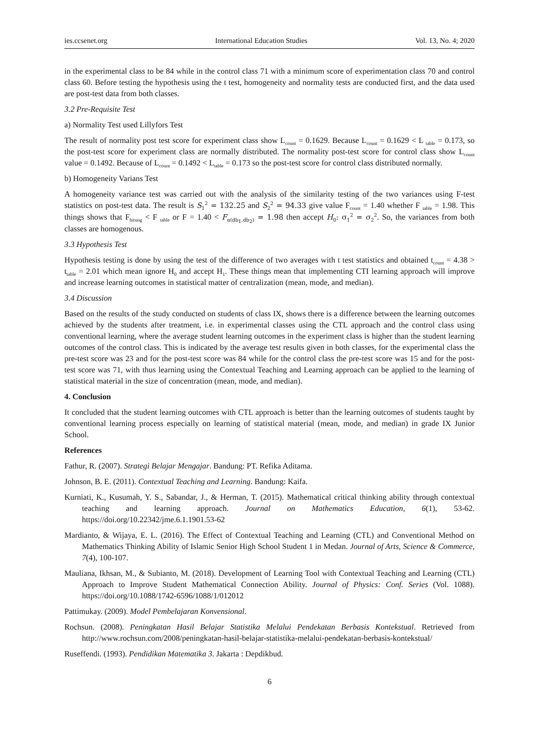ies.ccsenet.org International Education Studies Vol. 13, No. 4; 2020
in the experimental class to be 84 while in the control class 71 with a minimum score of experimentation class 70 and control class 60. Before testing the hypothesis using the t test, homogeneity and normality tests are conducted first, and the data used are post-test data from both classes.
3.2 Pre-Requisite Test
a) Normality Test used Lillyfors Test
The result of normality post test score for experiment class show L<sub>count</sub> = 0.1629. Because L<sub>count</sub> = 0.1629 < L <sub>table</sub> = 0.173, so the post-test score for experiment class are normally distributed. The normality post-test score for control class show L<sub>count</sub> value = 0.1492. Because of L<sub>count</sub> = 0.1492 < L<sub>table</sub> = 0.173 so the post-test score for control class distributed normally.
b) Homogeneity Varians Test
A homogeneity variance test was carried out with the analysis of the similarity testing of the two variances using F-test statistics on post-test data. The result is S<sub>1</sub><sup>2</sup> = 132.25 and S<sub>2</sub><sup>2</sup> = 94.33 give value F<sub>count</sub> = 1.40 whether F <sub>table</sub> = 1.98. This things shows that F<sub>hitung</sub> < F <sub>table</sub> or F = 1.40 < F<sub>α(db<sub>1</sub>,db<sub>2</sub>)</sub> = 1.98 then accept H<sub>0</sub>: σ<sub>1</sub><sup>2</sup> = σ<sub>2</sub><sup>2</sup>. So, the variances from both classes are homogenous.
3.3 Hypothesis Test
Hypothesis testing is done by using the test of the difference of two averages with t test statistics and obtained t<sub>count</sub> = 4.38 > t<sub>table</sub> = 2.01 which mean ignore H<sub>0</sub> and accept H<sub>1</sub>. These things mean that implementing CTI learning approach will improve and increase learning outcomes in statistical matter of centralization (mean, mode, and median).
3.4 Discussion
Based on the results of the study conducted on students of class IX, shows there is a difference between the learning outcomes achieved by the students after treatment, i.e. in experimental classes using the CTL approach and the control class using conventional learning, where the average student learning outcomes in the experiment class is higher than the student learning outcomes of the control class. This is indicated by the average test results given in both classes, for the experimental class the pre-test score was 23 and for the post-test score was 84 while for the control class the pre-test score was 15 and for the post-test score was 71, with thus learning using the Contextual Teaching and Learning approach can be applied to the learning of statistical material in the size of concentration (mean, mode, and median).
4. Conclusion
It concluded that the student learning outcomes with CTL approach is better than the learning outcomes of students taught by conventional learning process especially on learning of statistical material (mean, mode, and median) in grade IX Junior School.
References
Fathur, R. (2007). Strategi Belajar Mengajar. Bandung: PT. Refika Aditama.
Johnson, B. E. (2011). Contextual Teaching and Learning. Bandung: Kaifa.
Kurniati, K., Kusumah, Y. S., Sabandar, J., & Herman, T. (2015). Mathematical critical thinking ability through contextual teaching and learning approach. Journal on Mathematics Education, 6(1), 53-62. https://doi.org/10.22342/jme.6.1.1901.53-62
Mardianto, & Wijaya, E. L. (2016). The Effect of Contextual Teaching and Learning (CTL) and Conventional Method on Mathematics Thinking Ability of Islamic Senior High School Student 1 in Medan. Journal of Arts, Science & Commerce, 7(4), 100-107.
Mauliana, Ikhsan, M., & Subianto, M. (2018). Development of Learning Tool with Contextual Teaching and Learning (CTL) Approach to Improve Student Mathematical Connection Ability. Journal of Physics: Conf. Series (Vol. 1088). https://doi.org/10.1088/1742-6596/1088/1/012012
Pattimukay. (2009). Model Pembelajaran Konvensional.
Rochsun. (2008). Peningkatan Hasil Belajar Statistika Melalui Pendekatan Berbasis Kontekstual. Retrieved from http://www.rochsun.com/2008/peningkatan-hasil-belajar-statistika-melalui-pendekatan-berbasis-kontekstual/
Ruseffendi. (1993). Pendidikan Matematika 3. Jakarta : Depdikbud.
6